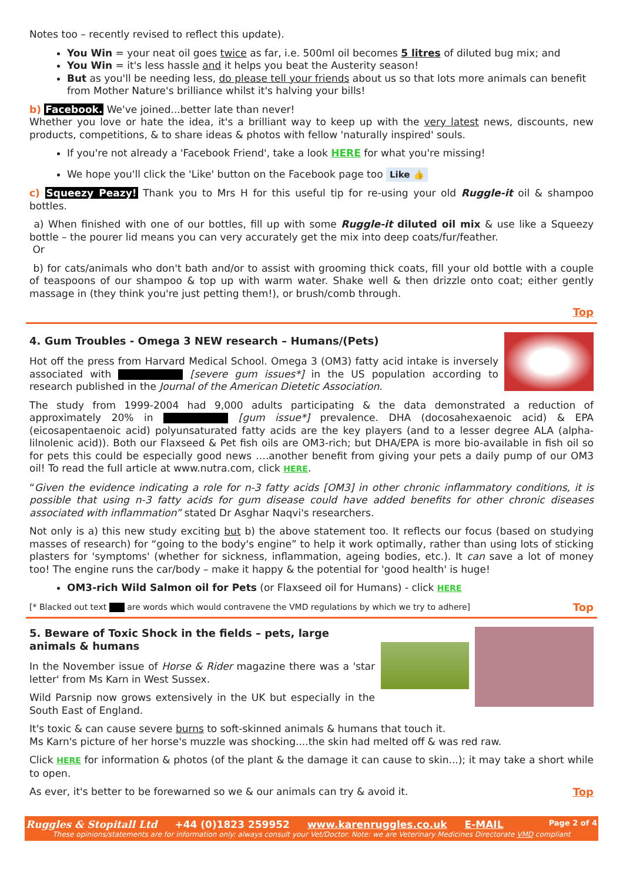Notes too – recently revised to reflect this update).
You Win = your neat oil goes twice as far, i.e. 500ml oil becomes 5 litres of diluted bug mix; and
You Win = it's less hassle and it helps you beat the Austerity season!
But as you'll be needing less, do please tell your friends about us so that lots more animals can benefit from Mother Nature's brilliance whilst it's halving your bills!
b) Facebook. We've joined...better late than never!
Whether you love or hate the idea, it's a brilliant way to keep up with the very latest news, discounts, new products, competitions, & to share ideas & photos with fellow 'naturally inspired' souls.
If you're not already a 'Facebook Friend', take a look HERE for what you're missing!
We hope you'll click the 'Like' button on the Facebook page too Like 👍
c) Squeezy Peazy! Thank you to Mrs H for this useful tip for re-using your old Ruggle-it oil & shampoo bottles.
a) When finished with one of our bottles, fill up with some Ruggle-it diluted oil mix & use like a Squeezy bottle – the pourer lid means you can very accurately get the mix into deep coats/fur/feather.
Or
b) for cats/animals who don't bath and/or to assist with grooming thick coats, fill your old bottle with a couple of teaspoons of our shampoo & top up with warm water. Shake well & then drizzle onto coat; either gently massage in (they think you're just petting them!), or brush/comb through.
Top
4. Gum Troubles - Omega 3 NEW research – Humans/(Pets)
Hot off the press from Harvard Medical School. Omega 3 (OM3) fatty acid intake is inversely associated with [severe gum issues*] in the US population according to research published in the Journal of the American Dietetic Association.
The study from 1999-2004 had 9,000 adults participating & the data demonstrated a reduction of approximately 20% in [gum issue*] prevalence. DHA (docosahexaenoic acid) & EPA (eicosapentaenoic acid) polyunsaturated fatty acids are the key players (and to a lesser degree ALA (alpha-lilnolenic acid)). Both our Flaxseed & Pet fish oils are OM3-rich; but DHA/EPA is more bio-available in fish oil so for pets this could be especially good news ….another benefit from giving your pets a daily pump of our OM3 oil! To read the full article at www.nutra.com, click HERE.
“Given the evidence indicating a role for n-3 fatty acids [OM3] in other chronic inflammatory conditions, it is possible that using n-3 fatty acids for gum disease could have added benefits for other chronic diseases associated with inflammation” stated Dr Asghar Naqvi's researchers.
Not only is a) this new study exciting but b) the above statement too. It reflects our focus (based on studying masses of research) for “going to the body's engine” to help it work optimally, rather than using lots of sticking plasters for 'symptoms' (whether for sickness, inflammation, ageing bodies, etc.). It can save a lot of money too! The engine runs the car/body – make it happy & the potential for 'good health' is huge!
OM3-rich Wild Salmon oil for Pets (or Flaxseed oil for Humans) - click HERE
[* Blacked out text are words which would contravene the VMD regulations by which we try to adhere] Top
5. Beware of Toxic Shock in the fields – pets, large animals & humans
In the November issue of Horse & Rider magazine there was a 'star letter' from Ms Karn in West Sussex.
Wild Parsnip now grows extensively in the UK but especially in the South East of England.
It's toxic & can cause severe burns to soft-skinned animals & humans that touch it.
Ms Karn's picture of her horse's muzzle was shocking....the skin had melted off & was red raw.
Click HERE for information & photos (of the plant & the damage it can cause to skin...); it may take a short while to open.
As ever, it's better to be forewarned so we & our animals can try & avoid it. Top
Ruggles & Stopitall Ltd +44 (0)1823 259952 www.karenruggles.co.uk E-MAIL Page 2 of 4
These opinions/statements are for information only: always consult your Vet/Doctor. Note: we are Veterinary Medicines Directorate VMD compliant